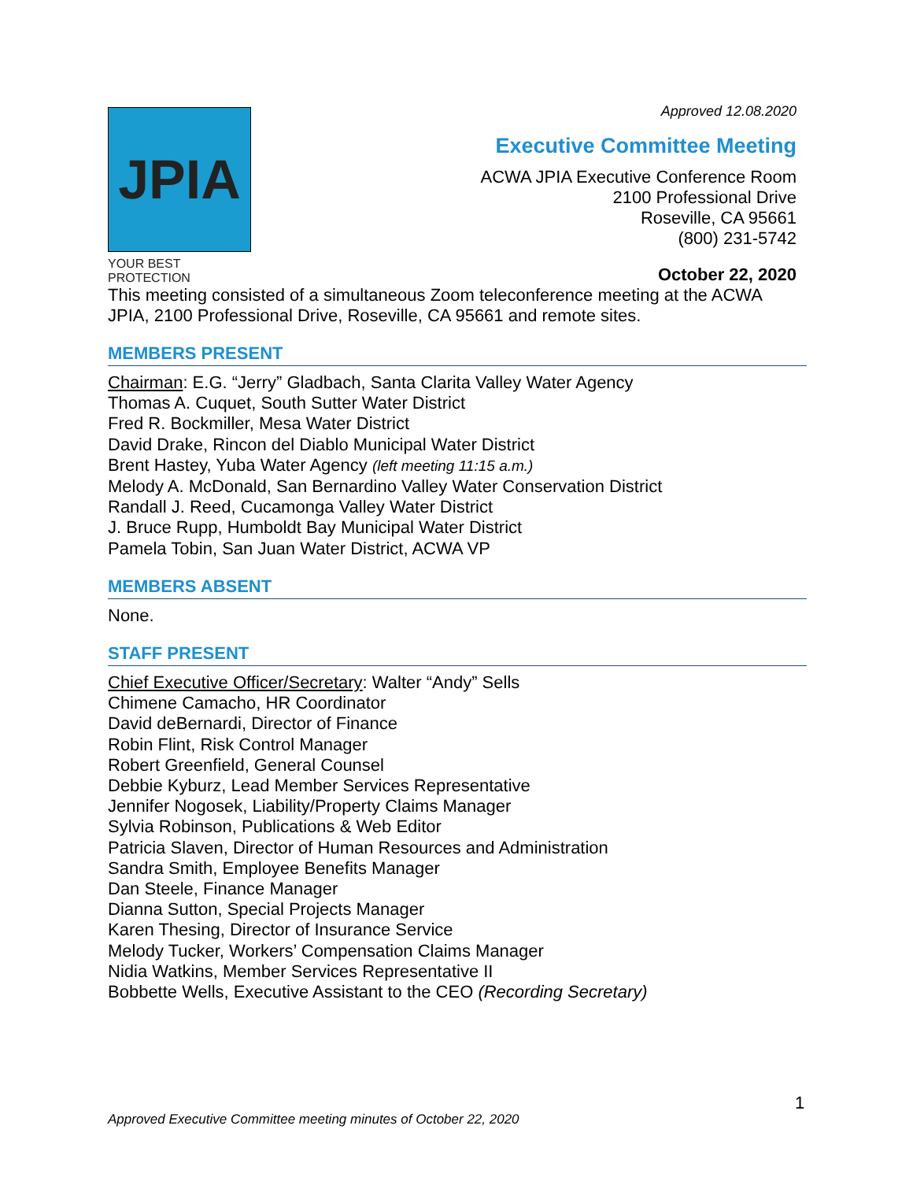JPIA
YOUR BEST PROTECTION
Approved 12.08.2020
Executive Committee Meeting
ACWA JPIA Executive Conference Room
2100 Professional Drive
Roseville, CA 95661
(800) 231-5742
October 22, 2020
This meeting consisted of a simultaneous Zoom teleconference meeting at the ACWA JPIA, 2100 Professional Drive, Roseville, CA 95661 and remote sites.
MEMBERS PRESENT
Chairman: E.G. “Jerry” Gladbach, Santa Clarita Valley Water Agency
Thomas A. Cuquet, South Sutter Water District
Fred R. Bockmiller, Mesa Water District
David Drake, Rincon del Diablo Municipal Water District
Brent Hastey, Yuba Water Agency (left meeting 11:15 a.m.)
Melody A. McDonald, San Bernardino Valley Water Conservation District
Randall J. Reed, Cucamonga Valley Water District
J. Bruce Rupp, Humboldt Bay Municipal Water District
Pamela Tobin, San Juan Water District, ACWA VP
MEMBERS ABSENT
None.
STAFF PRESENT
Chief Executive Officer/Secretary: Walter “Andy” Sells
Chimene Camacho, HR Coordinator
David deBernardi, Director of Finance
Robin Flint, Risk Control Manager
Robert Greenfield, General Counsel
Debbie Kyburz, Lead Member Services Representative
Jennifer Nogosek, Liability/Property Claims Manager
Sylvia Robinson, Publications & Web Editor
Patricia Slaven, Director of Human Resources and Administration
Sandra Smith, Employee Benefits Manager
Dan Steele, Finance Manager
Dianna Sutton, Special Projects Manager
Karen Thesing, Director of Insurance Service
Melody Tucker, Workers’ Compensation Claims Manager
Nidia Watkins, Member Services Representative II
Bobbette Wells, Executive Assistant to the CEO (Recording Secretary)
1
Approved Executive Committee meeting minutes of October 22, 2020